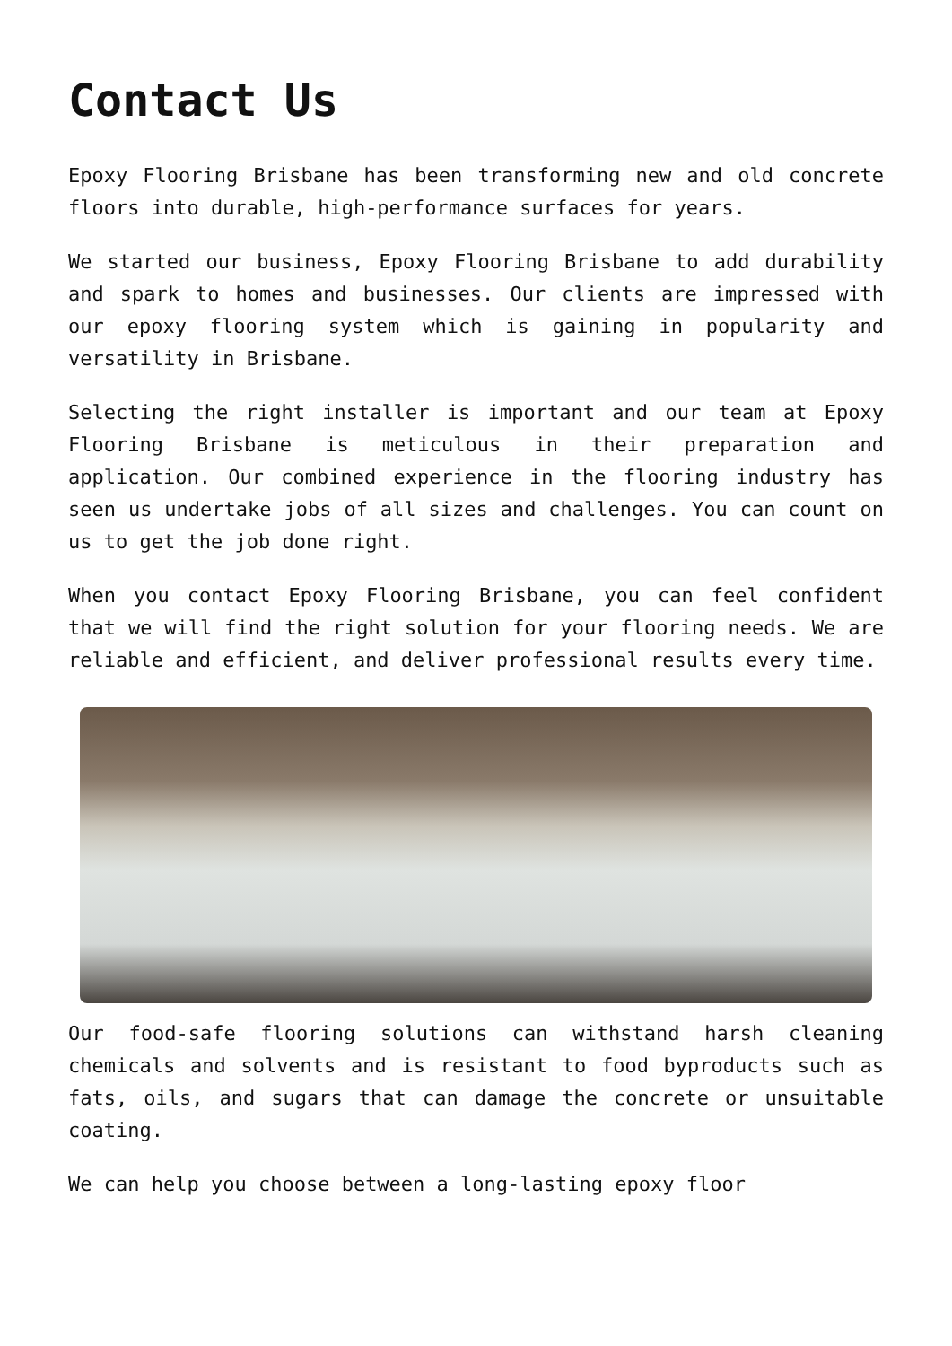Contact Us
Epoxy Flooring Brisbane has been transforming new and old concrete floors into durable, high-performance surfaces for years.
We started our business, Epoxy Flooring Brisbane to add durability and spark to homes and businesses. Our clients are impressed with our epoxy flooring system which is gaining in popularity and versatility in Brisbane.
Selecting the right installer is important and our team at Epoxy Flooring Brisbane is meticulous in their preparation and application. Our combined experience in the flooring industry has seen us undertake jobs of all sizes and challenges. You can count on us to get the job done right.
When you contact Epoxy Flooring Brisbane, you can feel confident that we will find the right solution for your flooring needs. We are reliable and efficient, and deliver professional results every time.
Our food-safe flooring solutions can withstand harsh cleaning chemicals and solvents and is resistant to food byproducts such as fats, oils, and sugars that can damage the concrete or unsuitable coating.
We can help you choose between a long-lasting epoxy floor